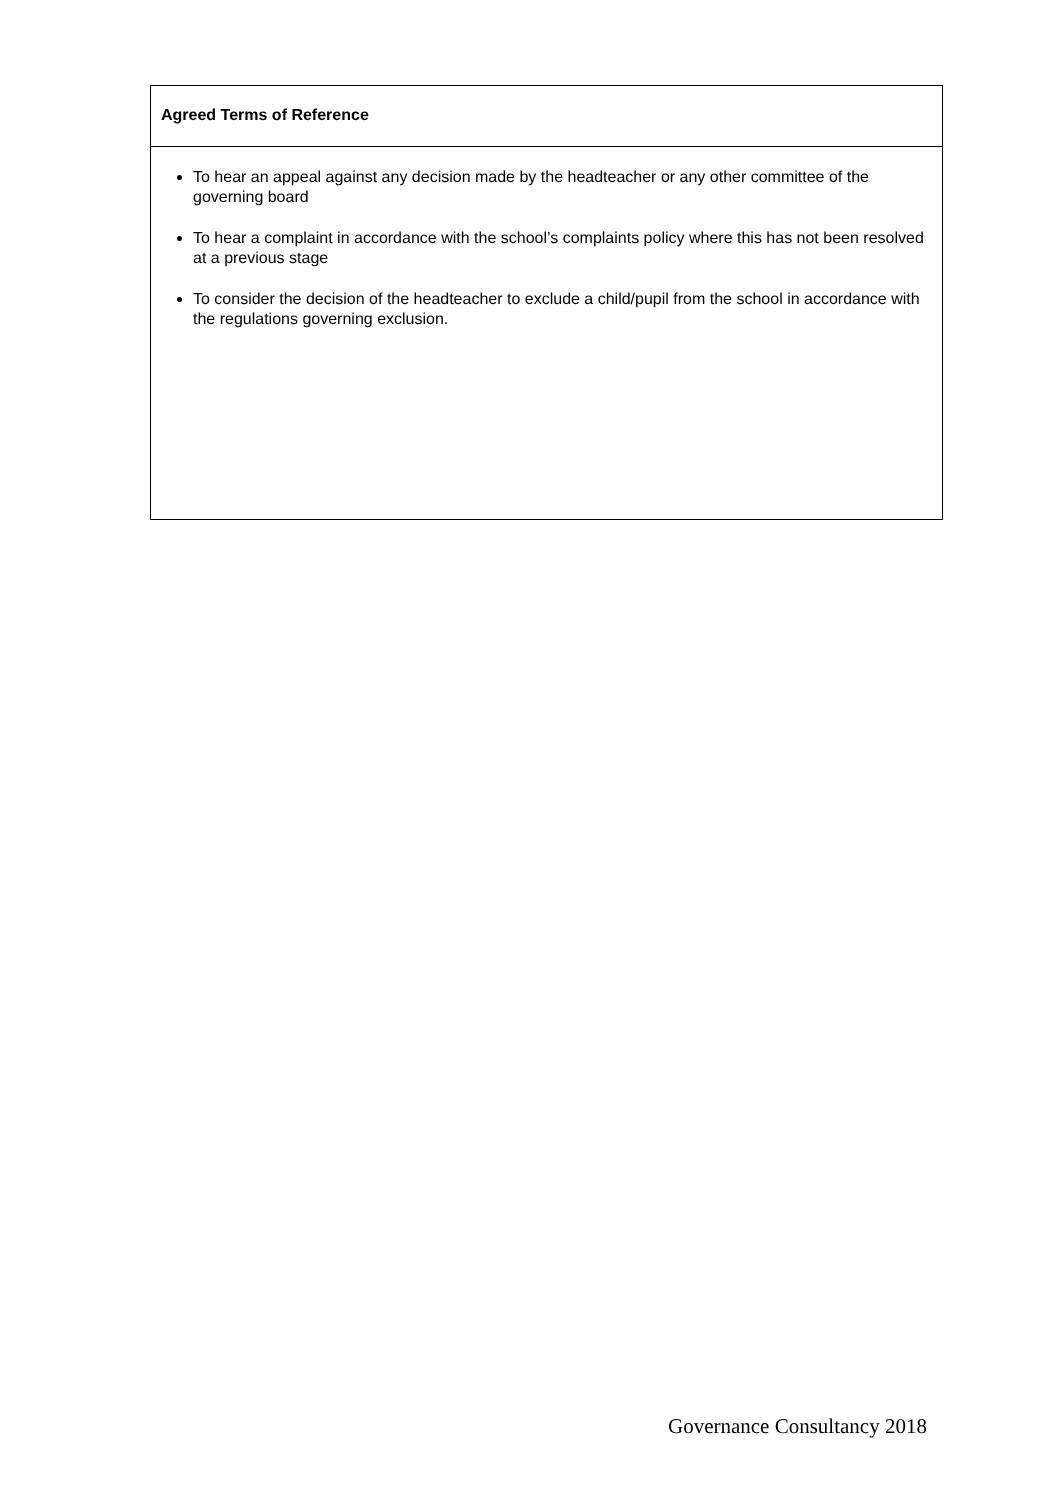| Agreed Terms of Reference |
| --- |
| To hear an appeal against any decision made by the headteacher or any other committee of the governing board To hear a complaint in accordance with the school’s complaints policy where this has not been resolved at a previous stage To consider the decision of the headteacher to exclude a child/pupil from the school in accordance with the regulations governing exclusion. |
Governance Consultancy 2018